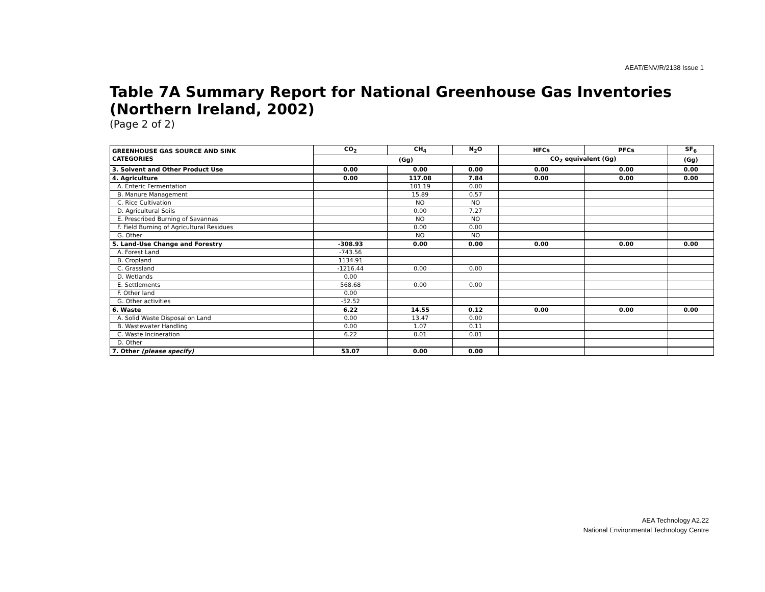AEAT/ENV/R/2138 Issue 1
Table 7A Summary Report for National Greenhouse Gas Inventories (Northern Ireland, 2002)
(Page 2 of 2)
| GREENHOUSE GAS SOURCE AND SINK CATEGORIES | CO<sub>2</sub> | CH<sub>4</sub> | N<sub>2</sub>O | HFCs | PFCs | SF<sub>6</sub> |
| --- | --- | --- | --- | --- | --- | --- |
| | (Gg) | | | CO<sub>2</sub> equivalent (Gg) | | (Gg) |
| 3. Solvent and Other Product Use | 0.00 | 0.00 | 0.00 | 0.00 | 0.00 | 0.00 |
| 4. Agriculture | 0.00 | 117.08 | 7.84 | 0.00 | 0.00 | 0.00 |
| A. Enteric Fermentation | | 101.19 | 0.00 | | | |
| B. Manure Management | | 15.89 | 0.57 | | | |
| C. Rice Cultivation | | NO | NO | | | |
| D. Agricultural Soils | | 0.00 | 7.27 | | | |
| E. Prescribed Burning of Savannas | | NO | NO | | | |
| F. Field Burning of Agricultural Residues | | 0.00 | 0.00 | | | |
| G. Other | | NO | NO | | | |
| 5. Land-Use Change and Forestry | -308.93 | 0.00 | 0.00 | 0.00 | 0.00 | 0.00 |
| A. Forest Land | -743.56 | | | | | |
| B. Cropland | 1134.91 | | | | | |
| C. Grassland | -1216.44 | 0.00 | 0.00 | | | |
| D. Wetlands | 0.00 | | | | | |
| E. Settlements | 568.68 | 0.00 | 0.00 | | | |
| F. Other land | 0.00 | | | | | |
| G. Other activities | -52.52 | | | | | |
| 6. Waste | 6.22 | 14.55 | 0.12 | 0.00 | 0.00 | 0.00 |
| A. Solid Waste Disposal on Land | 0.00 | 13.47 | 0.00 | | | |
| B. Wastewater Handling | 0.00 | 1.07 | 0.11 | | | |
| C. Waste Incineration | 6.22 | 0.01 | 0.01 | | | |
| D. Other | | | | | | |
| 7. Other (please specify) | 53.07 | 0.00 | 0.00 | | | |
AEA Technology A2.22
National Environmental Technology Centre